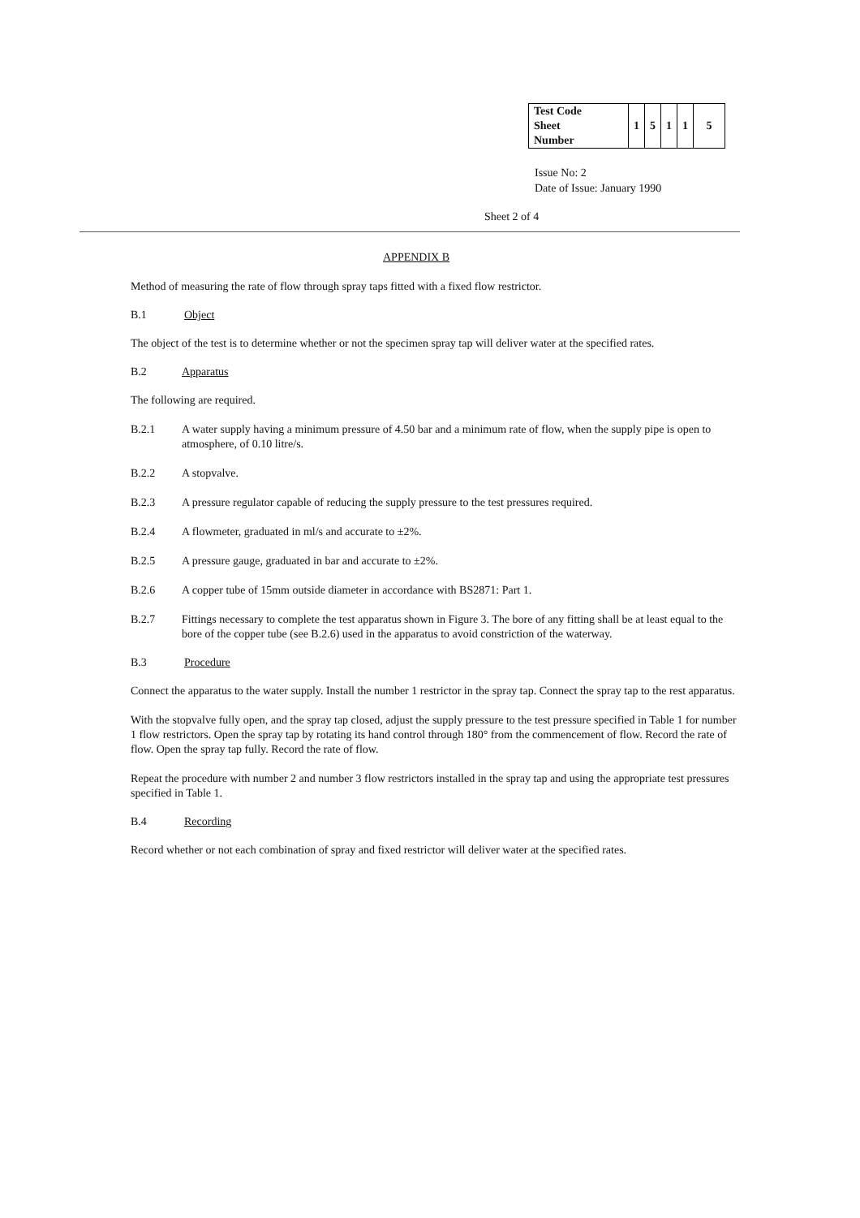| Test Code Sheet Number | 1 | 5 | 1 | 1 | 5 |
Issue No: 2
Date of Issue: January 1990
Sheet 2 of 4
APPENDIX B
Method of measuring the rate of flow through spray taps fitted with a fixed flow restrictor.
B.1 Object
The object of the test is to determine whether or not the specimen spray tap will deliver water at the specified rates.
B.2 Apparatus
The following are required.
B.2.1 A water supply having a minimum pressure of 4.50 bar and a minimum rate of flow, when the supply pipe is open to atmosphere, of 0.10 litre/s.
B.2.2 A stopvalve.
B.2.3 A pressure regulator capable of reducing the supply pressure to the test pressures required.
B.2.4 A flowmeter, graduated in ml/s and accurate to ±2%.
B.2.5 A pressure gauge, graduated in bar and accurate to ±2%.
B.2.6 A copper tube of 15mm outside diameter in accordance with BS2871: Part 1.
B.2.7 Fittings necessary to complete the test apparatus shown in Figure 3. The bore of any fitting shall be at least equal to the bore of the copper tube (see B.2.6) used in the apparatus to avoid constriction of the waterway.
B.3 Procedure
Connect the apparatus to the water supply. Install the number 1 restrictor in the spray tap. Connect the spray tap to the rest apparatus.
With the stopvalve fully open, and the spray tap closed, adjust the supply pressure to the test pressure specified in Table 1 for number 1 flow restrictors. Open the spray tap by rotating its hand control through 180° from the commencement of flow. Record the rate of flow. Open the spray tap fully. Record the rate of flow.
Repeat the procedure with number 2 and number 3 flow restrictors installed in the spray tap and using the appropriate test pressures specified in Table 1.
B.4 Recording
Record whether or not each combination of spray and fixed restrictor will deliver water at the specified rates.